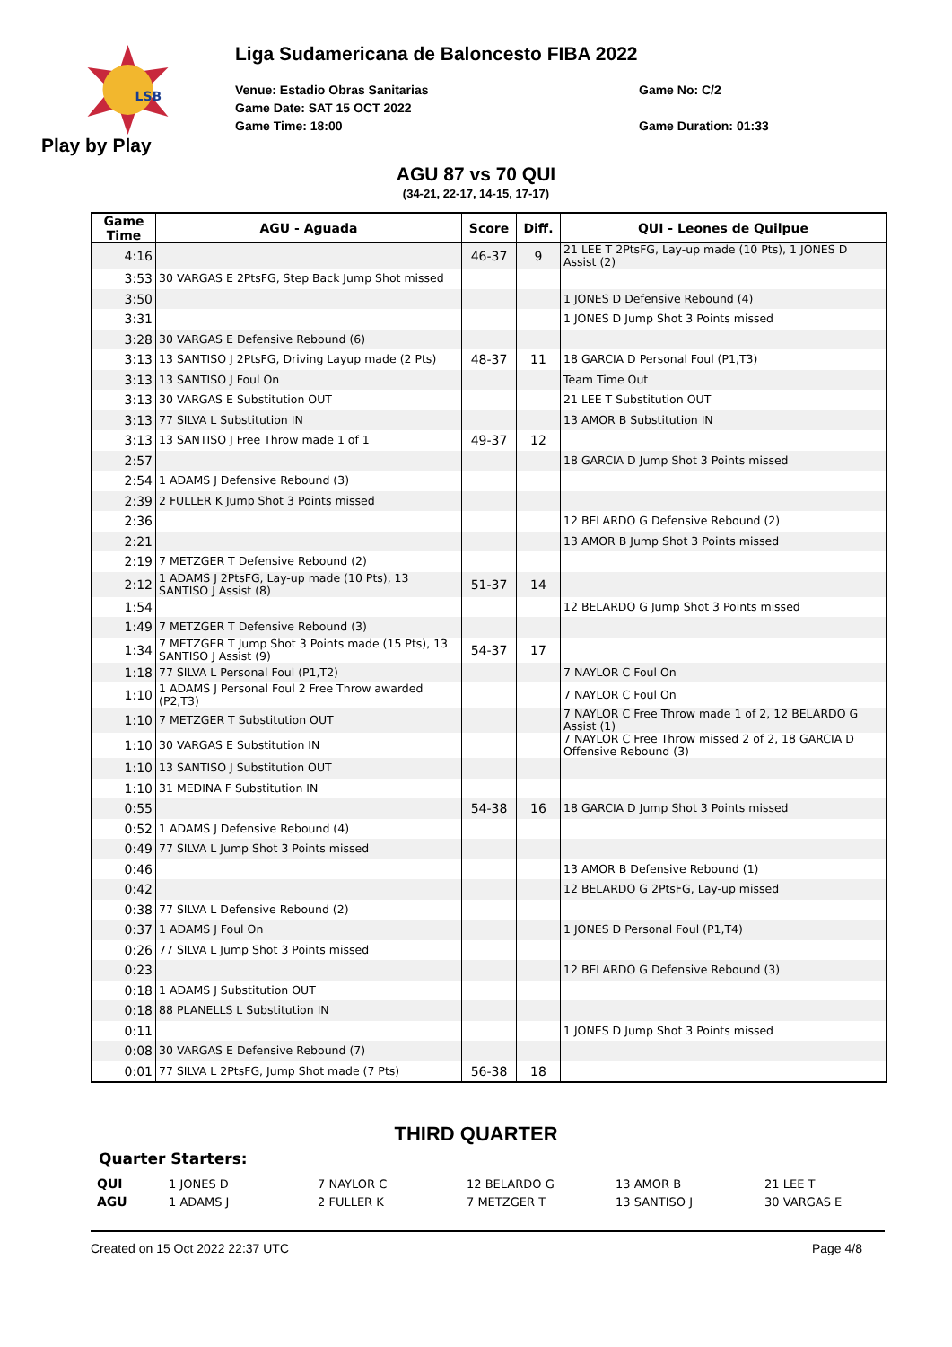LSB
Play by Play
Liga Sudamericana de Baloncesto FIBA 2022
Venue: Estadio Obras Sanitarias
Game No: C/2
Game Date: SAT 15 OCT 2022
Game Time: 18:00
Game Duration: 01:33
AGU 87 vs 70 QUI
(34-21, 22-17, 14-15, 17-17)
| Game Time | AGU - Aguada | Score | Diff. | QUI - Leones de Quilpue |
| --- | --- | --- | --- | --- |
| 4:16 | | 46-37 | 9 | 21 LEE T 2PtsFG, Lay-up made (10 Pts), 1 JONES D Assist (2) |
| 3:53 | 30 VARGAS E 2PtsFG, Step Back Jump Shot missed | | | |
| 3:50 | | | | 1 JONES D Defensive Rebound (4) |
| 3:31 | | | | 1 JONES D Jump Shot 3 Points missed |
| 3:28 | 30 VARGAS E Defensive Rebound (6) | | | |
| 3:13 | 13 SANTISO J 2PtsFG, Driving Layup made (2 Pts) | 48-37 | 11 | 18 GARCIA D Personal Foul (P1,T3) |
| 3:13 | 13 SANTISO J Foul On | | | Team Time Out |
| 3:13 | 30 VARGAS E Substitution OUT | | | 21 LEE T Substitution OUT |
| 3:13 | 77 SILVA L Substitution IN | | | 13 AMOR B Substitution IN |
| 3:13 | 13 SANTISO J Free Throw made 1 of 1 | 49-37 | 12 | |
| 2:57 | | | | 18 GARCIA D Jump Shot 3 Points missed |
| 2:54 | 1 ADAMS J Defensive Rebound (3) | | | |
| 2:39 | 2 FULLER K Jump Shot 3 Points missed | | | |
| 2:36 | | | | 12 BELARDO G Defensive Rebound (2) |
| 2:21 | | | | 13 AMOR B Jump Shot 3 Points missed |
| 2:19 | 7 METZGER T Defensive Rebound (2) | | | |
| 2:12 | 1 ADAMS J 2PtsFG, Lay-up made (10 Pts), 13 SANTISO J Assist (8) | 51-37 | 14 | |
| 1:54 | | | | 12 BELARDO G Jump Shot 3 Points missed |
| 1:49 | 7 METZGER T Defensive Rebound (3) | | | |
| 1:34 | 7 METZGER T Jump Shot 3 Points made (15 Pts), 13 SANTISO J Assist (9) | 54-37 | 17 | |
| 1:18 | 77 SILVA L Personal Foul (P1,T2) | | | 7 NAYLOR C Foul On |
| 1:10 | 1 ADAMS J Personal Foul 2 Free Throw awarded (P2,T3) | | | 7 NAYLOR C Foul On |
| 1:10 | 7 METZGER T Substitution OUT | | | 7 NAYLOR C Free Throw made 1 of 2, 12 BELARDO G Assist (1) |
| 1:10 | 30 VARGAS E Substitution IN | | | 7 NAYLOR C Free Throw missed 2 of 2, 18 GARCIA D Offensive Rebound (3) |
| 1:10 | 13 SANTISO J Substitution OUT | | | |
| 1:10 | 31 MEDINA F Substitution IN | | | |
| 0:55 | | 54-38 | 16 | 18 GARCIA D Jump Shot 3 Points missed |
| 0:52 | 1 ADAMS J Defensive Rebound (4) | | | |
| 0:49 | 77 SILVA L Jump Shot 3 Points missed | | | |
| 0:46 | | | | 13 AMOR B Defensive Rebound (1) |
| 0:42 | | | | 12 BELARDO G 2PtsFG, Lay-up missed |
| 0:38 | 77 SILVA L Defensive Rebound (2) | | | |
| 0:37 | 1 ADAMS J Foul On | | | 1 JONES D Personal Foul (P1,T4) |
| 0:26 | 77 SILVA L Jump Shot 3 Points missed | | | |
| 0:23 | | | | 12 BELARDO G Defensive Rebound (3) |
| 0:18 | 1 ADAMS J Substitution OUT | | | |
| 0:18 | 88 PLANELLS L Substitution IN | | | |
| 0:11 | | | | 1 JONES D Jump Shot 3 Points missed |
| 0:08 | 30 VARGAS E Defensive Rebound (7) | | | |
| 0:01 | 77 SILVA L 2PtsFG, Jump Shot made (7 Pts) | 56-38 | 18 | |
THIRD QUARTER
Quarter Starters:
| QUI | 1 JONES D | 7 NAYLOR C | 12 BELARDO G | 13 AMOR B | 21 LEE T |
| AGU | 1 ADAMS J | 2 FULLER K | 7 METZGER T | 13 SANTISO J | 30 VARGAS E |
Created on 15 Oct 2022 22:37 UTC Page 4/8